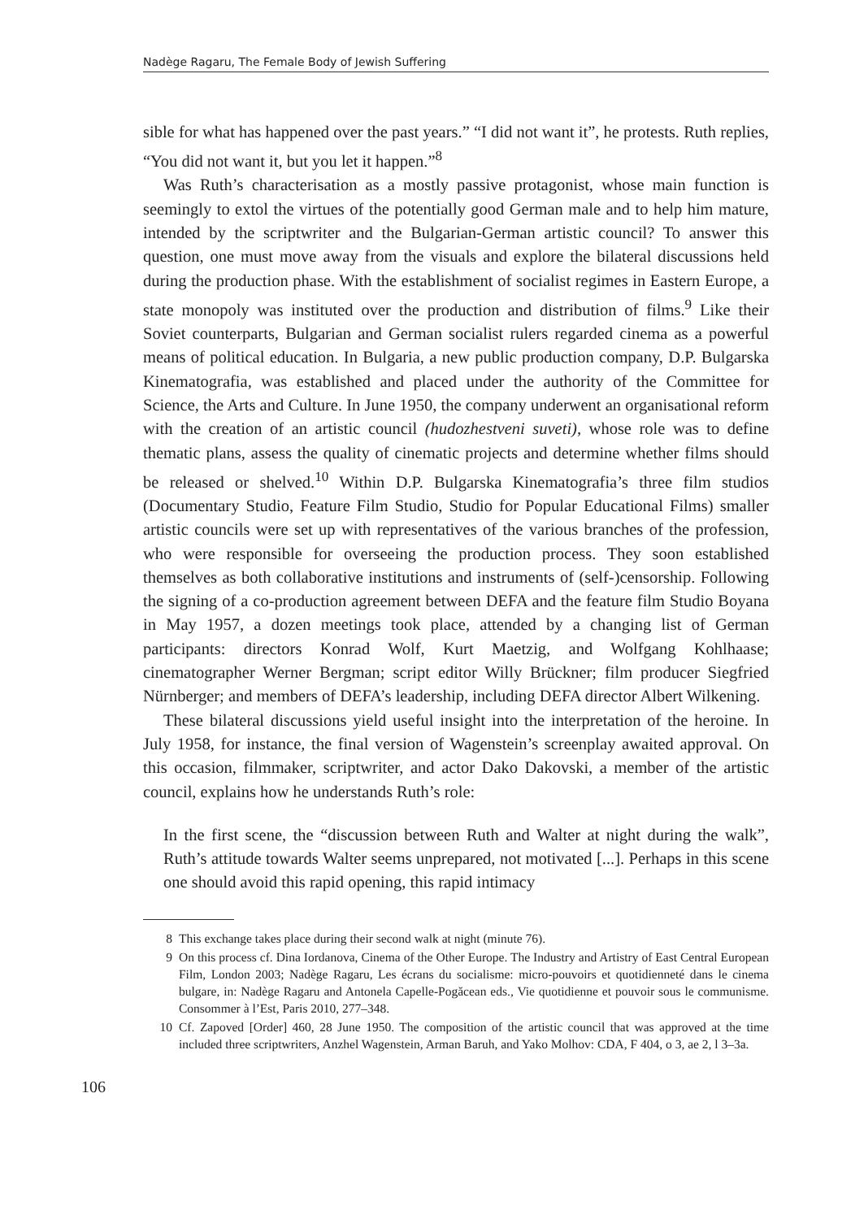Nadège Ragaru, The Female Body of Jewish Suffering
sible for what has happened over the past years.” “I did not want it”, he protests. Ruth replies, “You did not want it, but you let it happen.”<sup>8</sup>
Was Ruth’s characterisation as a mostly passive protagonist, whose main function is seemingly to extol the virtues of the potentially good German male and to help him mature, intended by the scriptwriter and the Bulgarian-German artistic council? To answer this question, one must move away from the visuals and explore the bilateral discussions held during the production phase. With the establishment of socialist regimes in Eastern Europe, a state monopoly was instituted over the production and distribution of films.<sup>9</sup> Like their Soviet counterparts, Bulgarian and German socialist rulers regarded cinema as a powerful means of political education. In Bulgaria, a new public production company, D.P. Bulgarska Kinematografia, was established and placed under the authority of the Committee for Science, the Arts and Culture. In June 1950, the company underwent an organisational reform with the creation of an artistic council (hudozhestveni suveti), whose role was to define thematic plans, assess the quality of cinematic projects and determine whether films should be released or shelved.<sup>10</sup> Within D.P. Bulgarska Kinematografia’s three film studios (Documentary Studio, Feature Film Studio, Studio for Popular Educational Films) smaller artistic councils were set up with representatives of the various branches of the profession, who were responsible for overseeing the production process. They soon established themselves as both collaborative institutions and instruments of (self-)censorship. Following the signing of a co-production agreement between DEFA and the feature film Studio Boyana in May 1957, a dozen meetings took place, attended by a changing list of German participants: directors Konrad Wolf, Kurt Maetzig, and Wolfgang Kohlhaase; cinematographer Werner Bergman; script editor Willy Brückner; film producer Siegfried Nürnberger; and members of DEFA’s leadership, including DEFA director Albert Wilkening.
These bilateral discussions yield useful insight into the interpretation of the heroine. In July 1958, for instance, the final version of Wagenstein’s screenplay awaited approval. On this occasion, filmmaker, scriptwriter, and actor Dako Dakovski, a member of the artistic council, explains how he understands Ruth’s role:
In the first scene, the “discussion between Ruth and Walter at night during the walk”, Ruth’s attitude towards Walter seems unprepared, not motivated [...]. Perhaps in this scene one should avoid this rapid opening, this rapid intimacy
8 This exchange takes place during their second walk at night (minute 76).
9 On this process cf. Dina Iordanova, Cinema of the Other Europe. The Industry and Artistry of East Central European Film, London 2003; Nadège Ragaru, Les écrans du socialisme: micro-pouvoirs et quotidienneté dans le cinema bulgare, in: Nadège Ragaru and Antonela Capelle-Pogăcean eds., Vie quotidienne et pouvoir sous le communisme. Consommer à l’Est, Paris 2010, 277–348.
10 Cf. Zapoved [Order] 460, 28 June 1950. The composition of the artistic council that was approved at the time included three scriptwriters, Anzhel Wagenstein, Arman Baruh, and Yako Molhov: CDA, F 404, o 3, ae 2, l 3–3a.
106